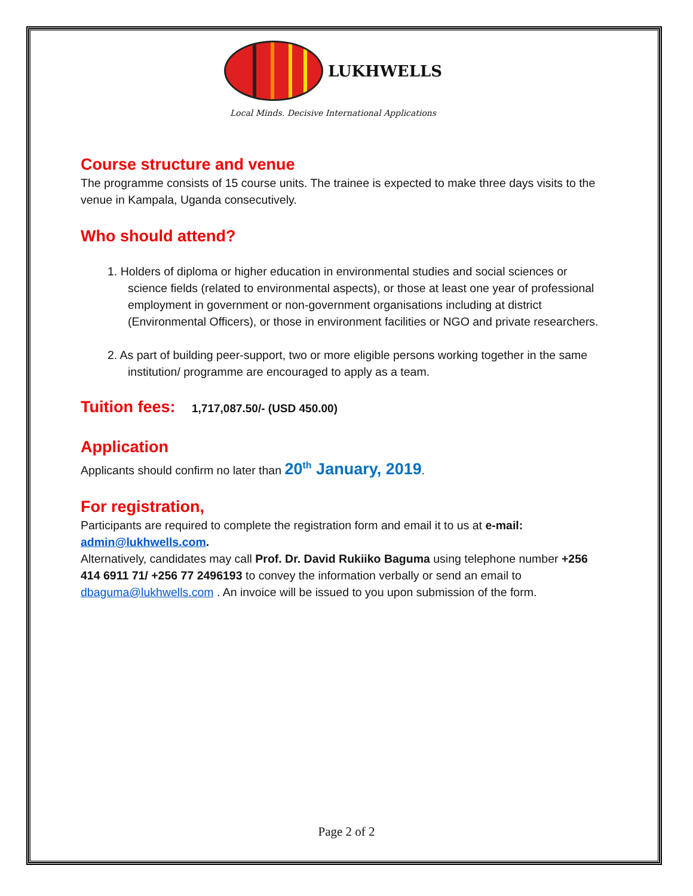LUKHWELLS
Local Minds. Decisive International Applications
Course structure and venue
The programme consists of 15 course units. The trainee is expected to make three days visits to the venue in Kampala, Uganda consecutively.
Who should attend?
1. Holders of diploma or higher education in environmental studies and social sciences or science fields (related to environmental aspects), or those at least one year of professional employment in government or non-government organisations including at district (Environmental Officers), or those in environment facilities or NGO and private researchers.
2. As part of building peer-support, two or more eligible persons working together in the same institution/ programme are encouraged to apply as a team.
Tuition fees: 1,717,087.50/- (USD 450.00)
Application
Applicants should confirm no later than 20<sup>th</sup> January, 2019.
For registration,
Participants are required to complete the registration form and email it to us at e-mail: admin@lukhwells.com.
Alternatively, candidates may call Prof. Dr. David Rukiiko Baguma using telephone number +256 414 6911 71/ +256 77 2496193 to convey the information verbally or send an email to dbaguma@lukhwells.com . An invoice will be issued to you upon submission of the form.
Page 2 of 2